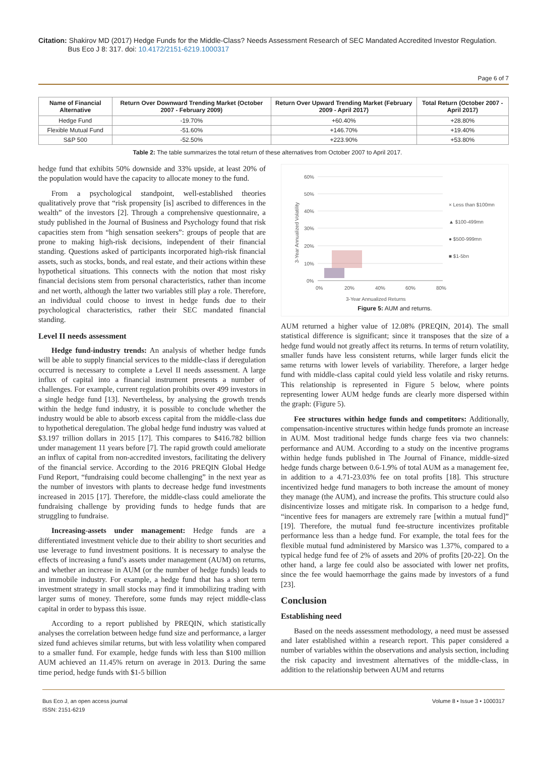Citation: Shakirov MD (2017) Hedge Funds for the Middle-Class? Needs Assessment Research of SEC Mandated Accredited Investor Regulation.
Bus Eco J 8: 317. doi: 10.4172/2151-6219.1000317
Page 6 of 7
| Name of Financial Alternative | Return Over Downward Trending Market (October 2007 - February 2009) | Return Over Upward Trending Market (February 2009 - April 2017) | Total Return (October 2007 - April 2017) |
| --- | --- | --- | --- |
| Hedge Fund | -19.70% | +60.40% | +28.80% |
| Flexible Mutual Fund | -51.60% | +146.70% | +19.40% |
| S&P 500 | -52.50% | +223.90% | +53.80% |
Table 2: The table summarizes the total return of these alternatives from October 2007 to April 2017.
hedge fund that exhibits 50% downside and 33% upside, at least 20% of the population would have the capacity to allocate money to the fund.
From a psychological standpoint, well-established theories qualitatively prove that “risk propensity [is] ascribed to differences in the wealth” of the investors [2]. Through a comprehensive questionnaire, a study published in the Journal of Business and Psychology found that risk capacities stem from “high sensation seekers”: groups of people that are prone to making high-risk decisions, independent of their financial standing. Questions asked of participants incorporated high-risk financial assets, such as stocks, bonds, and real estate, and their actions within these hypothetical situations. This connects with the notion that most risky financial decisions stem from personal characteristics, rather than income and net worth, although the latter two variables still play a role. Therefore, an individual could choose to invest in hedge funds due to their psychological characteristics, rather their SEC mandated financial standing.
Level II needs assessment
Hedge fund-industry trends: An analysis of whether hedge funds will be able to supply financial services to the middle-class if deregulation occurred is necessary to complete a Level II needs assessment. A large influx of capital into a financial instrument presents a number of challenges. For example, current regulation prohibits over 499 investors in a single hedge fund [13]. Nevertheless, by analysing the growth trends within the hedge fund industry, it is possible to conclude whether the industry would be able to absorb excess capital from the middle-class due to hypothetical deregulation. The global hedge fund industry was valued at $3.197 trillion dollars in 2015 [17]. This compares to $416.782 billion under management 11 years before [7]. The rapid growth could ameliorate an influx of capital from non-accredited investors, facilitating the delivery of the financial service. According to the 2016 PREQIN Global Hedge Fund Report, “fundraising could become challenging” in the next year as the number of investors with plants to decrease hedge fund investments increased in 2015 [17]. Therefore, the middle-class could ameliorate the fundraising challenge by providing funds to hedge funds that are struggling to fundraise.
Increasing-assets under management: Hedge funds are a differentiated investment vehicle due to their ability to short securities and use leverage to fund investment positions. It is necessary to analyse the effects of increasing a fund’s assets under management (AUM) on returns, and whether an increase in AUM (or the number of hedge funds) leads to an immobile industry. For example, a hedge fund that has a short term investment strategy in small stocks may find it immobilizing trading with larger sums of money. Therefore, some funds may reject middle-class capital in order to bypass this issue.
According to a report published by PREQIN, which statistically analyses the correlation between hedge fund size and performance, a larger sized fund achieves similar returns, but with less volatility when compared to a smaller fund. For example, hedge funds with less than $100 million AUM achieved an 11.45% return on average in 2013. During the same time period, hedge funds with $1-5 billion
60%
50%
40%
30%
20%
10%
0%
0%
20%
40%
60%
80%
3-Year Annualized Returns
× Less than $100mn
▲ $100-499mn
● $500-999mn
■ $1-5bn
3-Year Annualized Volatility
Figure 5: AUM and returns.
AUM returned a higher value of 12.08% (PREQIN, 2014). The small statistical difference is significant; since it transposes that the size of a hedge fund would not greatly affect its returns. In terms of return volatility, smaller funds have less consistent returns, while larger funds elicit the same returns with lower levels of variability. Therefore, a larger hedge fund with middle-class capital could yield less volatile and risky returns. This relationship is represented in Figure 5 below, where points representing lower AUM hedge funds are clearly more dispersed within the graph: (Figure 5).
Fee structures within hedge funds and competitors: Additionally, compensation-incentive structures within hedge funds promote an increase in AUM. Most traditional hedge funds charge fees via two channels: performance and AUM. According to a study on the incentive programs within hedge funds published in The Journal of Finance, middle-sized hedge funds charge between 0.6-1.9% of total AUM as a management fee, in addition to a 4.71-23.03% fee on total profits [18]. This structure incentivized hedge fund managers to both increase the amount of money they manage (the AUM), and increase the profits. This structure could also disincentivize losses and mitigate risk. In comparison to a hedge fund, “incentive fees for managers are extremely rare [within a mutual fund]” [19]. Therefore, the mutual fund fee-structure incentivizes profitable performance less than a hedge fund. For example, the total fees for the flexible mutual fund administered by Marsico was 1.37%, compared to a typical hedge fund fee of 2% of assets and 20% of profits [20-22]. On the other hand, a large fee could also be associated with lower net profits, since the fee would haemorrhage the gains made by investors of a fund [23].
Conclusion
Establishing need
Based on the needs assessment methodology, a need must be assessed and later established within a research report. This paper considered a number of variables within the observations and analysis section, including the risk capacity and investment alternatives of the middle-class, in addition to the relationship between AUM and returns
Bus Eco J, an open access journal
ISSN: 2151-6219
Volume 8 • Issue 3 • 1000317